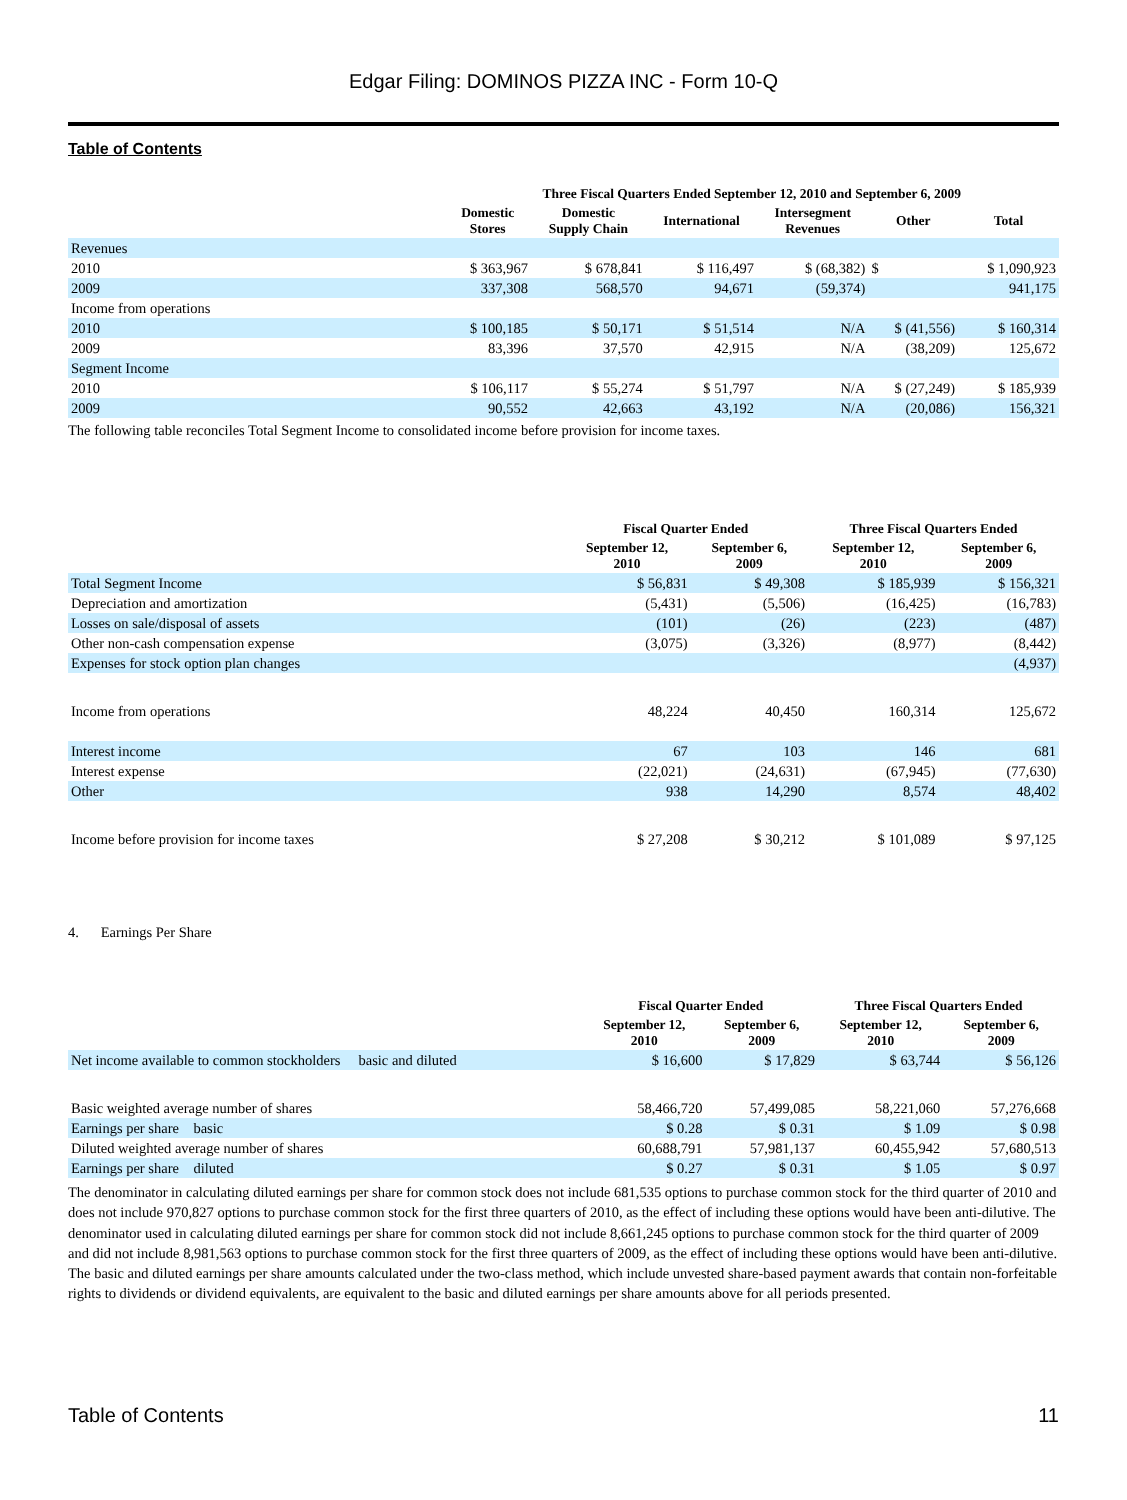Edgar Filing: DOMINOS PIZZA INC - Form 10-Q
Table of Contents
| | Three Fiscal Quarters Ended September 12, 2010 and September 6, 2009 | | | | | |
| --- | --- | --- | --- | --- | --- | --- |
| | Domestic Stores | Domestic Supply Chain | International | Intersegment Revenues | Other | Total |
| Revenues | | | | | | |
| 2010 | $ 363,967 | $ 678,841 | $ 116,497 | $ (68,382) | $ | $ 1,090,923 |
| 2009 | 337,308 | 568,570 | 94,671 | (59,374) | | 941,175 |
| Income from operations | | | | | | |
| 2010 | $ 100,185 | $ 50,171 | $ 51,514 | N/A | $ (41,556) | $ 160,314 |
| 2009 | 83,396 | 37,570 | 42,915 | N/A | (38,209) | 125,672 |
| Segment Income | | | | | | |
| 2010 | $ 106,117 | $ 55,274 | $ 51,797 | N/A | $ (27,249) | $ 185,939 |
| 2009 | 90,552 | 42,663 | 43,192 | N/A | (20,086) | 156,321 |
The following table reconciles Total Segment Income to consolidated income before provision for income taxes.
| | Fiscal Quarter Ended | | Three Fiscal Quarters Ended | |
| --- | --- | --- | --- | --- |
| | September 12, 2010 | September 6, 2009 | September 12, 2010 | September 6, 2009 |
| Total Segment Income | $ 56,831 | $ 49,308 | $ 185,939 | $ 156,321 |
| Depreciation and amortization | (5,431) | (5,506) | (16,425) | (16,783) |
| Losses on sale/disposal of assets | (101) | (26) | (223) | (487) |
| Other non-cash compensation expense | (3,075) | (3,326) | (8,977) | (8,442) |
| Expenses for stock option plan changes | | | | (4,937) |
| Income from operations | 48,224 | 40,450 | 160,314 | 125,672 |
| Interest income | 67 | 103 | 146 | 681 |
| Interest expense | (22,021) | (24,631) | (67,945) | (77,630) |
| Other | 938 | 14,290 | 8,574 | 48,402 |
| Income before provision for income taxes | $ 27,208 | $ 30,212 | $ 101,089 | $ 97,125 |
4. Earnings Per Share
| | Fiscal Quarter Ended | | Three Fiscal Quarters Ended | |
| --- | --- | --- | --- | --- |
| | September 12, 2010 | September 6, 2009 | September 12, 2010 | September 6, 2009 |
| Net income available to common stockholders basic and diluted | $ 16,600 | $ 17,829 | $ 63,744 | $ 56,126 |
| Basic weighted average number of shares | 58,466,720 | 57,499,085 | 58,221,060 | 57,276,668 |
| Earnings per share basic | $ 0.28 | $ 0.31 | $ 1.09 | $ 0.98 |
| Diluted weighted average number of shares | 60,688,791 | 57,981,137 | 60,455,942 | 57,680,513 |
| Earnings per share diluted | $ 0.27 | $ 0.31 | $ 1.05 | $ 0.97 |
The denominator in calculating diluted earnings per share for common stock does not include 681,535 options to purchase common stock for the third quarter of 2010 and does not include 970,827 options to purchase common stock for the first three quarters of 2010, as the effect of including these options would have been anti-dilutive. The denominator used in calculating diluted earnings per share for common stock did not include 8,661,245 options to purchase common stock for the third quarter of 2009 and did not include 8,981,563 options to purchase common stock for the first three quarters of 2009, as the effect of including these options would have been anti-dilutive. The basic and diluted earnings per share amounts calculated under the two-class method, which include unvested share-based payment awards that contain non-forfeitable rights to dividends or dividend equivalents, are equivalent to the basic and diluted earnings per share amounts above for all periods presented.
Table of Contents 11